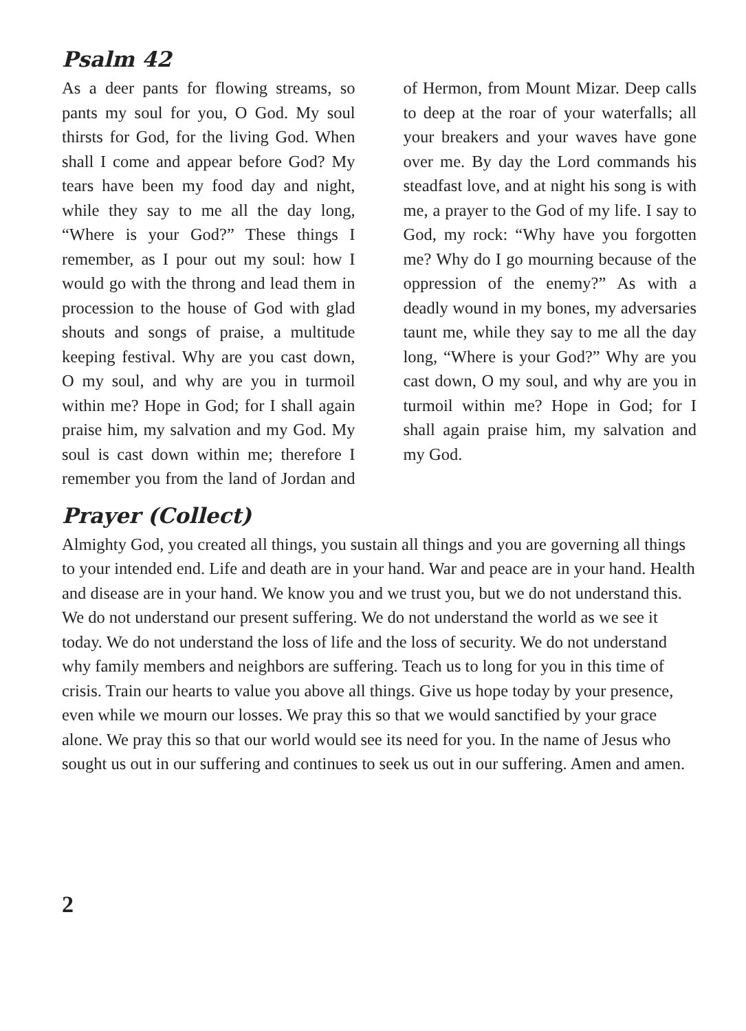Psalm 42
As a deer pants for flowing streams, so pants my soul for you, O God. My soul thirsts for God, for the living God. When shall I come and appear before God? My tears have been my food day and night, while they say to me all the day long, “Where is your God?” These things I remember, as I pour out my soul: how I would go with the throng and lead them in procession to the house of God with glad shouts and songs of praise, a multitude keeping festival. Why are you cast down, O my soul, and why are you in turmoil within me? Hope in God; for I shall again praise him, my salvation and my God. My soul is cast down within me; therefore I remember you from the land of Jordan and of Hermon, from Mount Mizar. Deep calls to deep at the roar of your waterfalls; all your breakers and your waves have gone over me. By day the Lord commands his steadfast love, and at night his song is with me, a prayer to the God of my life. I say to God, my rock: “Why have you forgotten me? Why do I go mourning because of the oppression of the enemy?” As with a deadly wound in my bones, my adversaries taunt me, while they say to me all the day long, “Where is your God?” Why are you cast down, O my soul, and why are you in turmoil within me? Hope in God; for I shall again praise him, my salvation and my God.
Prayer (Collect)
Almighty God, you created all things, you sustain all things and you are governing all things to your intended end. Life and death are in your hand. War and peace are in your hand. Health and disease are in your hand. We know you and we trust you, but we do not understand this. We do not understand our present suffering. We do not understand the world as we see it today. We do not understand the loss of life and the loss of security. We do not understand why family members and neighbors are suffering. Teach us to long for you in this time of crisis. Train our hearts to value you above all things. Give us hope today by your presence, even while we mourn our losses. We pray this so that we would sanctified by your grace alone. We pray this so that our world would see its need for you. In the name of Jesus who sought us out in our suffering and continues to seek us out in our suffering. Amen and amen.
2